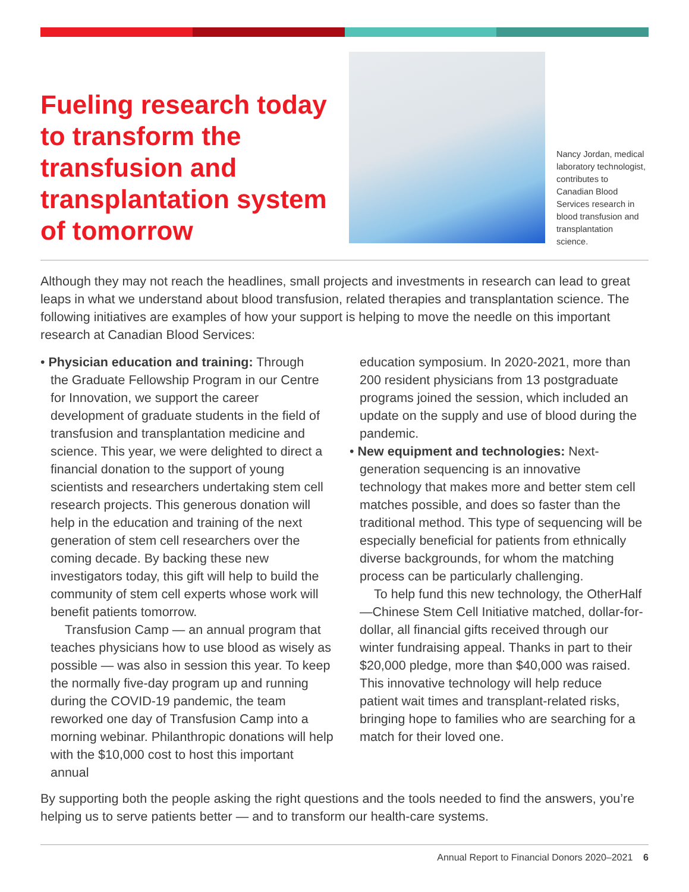Fueling research today to transform the transfusion and transplantation system of tomorrow
Nancy Jordan, medical laboratory technologist, contributes to Canadian Blood Services research in blood transfusion and transplantation science.
Although they may not reach the headlines, small projects and investments in research can lead to great leaps in what we understand about blood transfusion, related therapies and transplantation science. The following initiatives are examples of how your support is helping to move the needle on this important research at Canadian Blood Services:
• Physician education and training: Through
the Graduate Fellowship Program in our Centre for Innovation, we support the career development of graduate students in the field of transfusion and transplantation medicine and science. This year, we were delighted to direct a financial donation to the support of young scientists and researchers undertaking stem cell research projects. This generous donation will help in the education and training of the next generation of stem cell researchers over the coming decade. By backing these new investigators today, this gift will help to build the community of stem cell experts whose work will benefit patients tomorrow.
Transfusion Camp — an annual program that teaches physicians how to use blood as wisely as possible — was also in session this year. To keep the normally five-day program up and running during the COVID-19 pandemic, the team reworked one day of Transfusion Camp into a morning webinar. Philanthropic donations will help with the $10,000 cost to host this important annual
education symposium. In 2020-2021, more than 200 resident physicians from 13 postgraduate programs joined the session, which included an update on the supply and use of blood during the pandemic.
• New equipment and technologies: Next-
generation sequencing is an innovative technology that makes more and better stem cell matches possible, and does so faster than the traditional method. This type of sequencing will be especially beneficial for patients from ethnically diverse backgrounds, for whom the matching process can be particularly challenging.
To help fund this new technology, the OtherHalf—Chinese Stem Cell Initiative matched, dollar-for-dollar, all financial gifts received through our winter fundraising appeal. Thanks in part to their $20,000 pledge, more than $40,000 was raised. This innovative technology will help reduce patient wait times and transplant-related risks, bringing hope to families who are searching for a match for their loved one.
By supporting both the people asking the right questions and the tools needed to find the answers, you’re helping us to serve patients better — and to transform our health-care systems.
Annual Report to Financial Donors 2020–2021 6